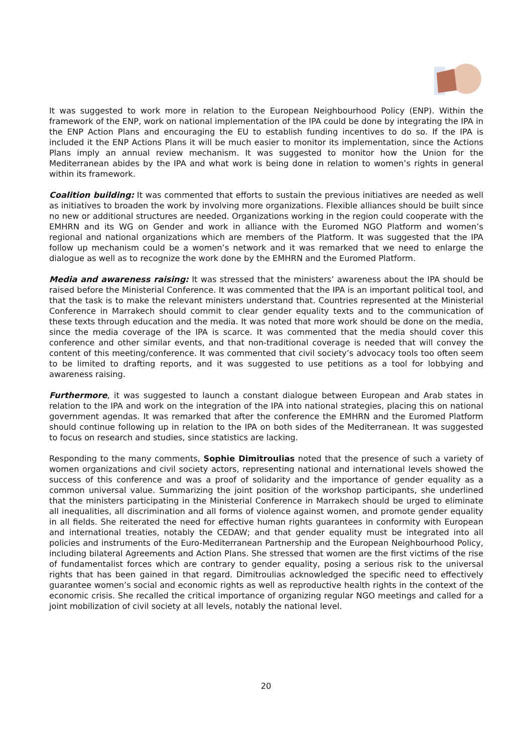It was suggested to work more in relation to the European Neighbourhood Policy (ENP). Within the framework of the ENP, work on national implementation of the IPA could be done by integrating the IPA in the ENP Action Plans and encouraging the EU to establish funding incentives to do so. If the IPA is included it the ENP Actions Plans it will be much easier to monitor its implementation, since the Actions Plans imply an annual review mechanism. It was suggested to monitor how the Union for the Mediterranean abides by the IPA and what work is being done in relation to women’s rights in general within its framework.
Coalition building: It was commented that efforts to sustain the previous initiatives are needed as well as initiatives to broaden the work by involving more organizations. Flexible alliances should be built since no new or additional structures are needed. Organizations working in the region could cooperate with the EMHRN and its WG on Gender and work in alliance with the Euromed NGO Platform and women’s regional and national organizations which are members of the Platform. It was suggested that the IPA follow up mechanism could be a women’s network and it was remarked that we need to enlarge the dialogue as well as to recognize the work done by the EMHRN and the Euromed Platform.
Media and awareness raising: It was stressed that the ministers’ awareness about the IPA should be raised before the Ministerial Conference. It was commented that the IPA is an important political tool, and that the task is to make the relevant ministers understand that. Countries represented at the Ministerial Conference in Marrakech should commit to clear gender equality texts and to the communication of these texts through education and the media. It was noted that more work should be done on the media, since the media coverage of the IPA is scarce. It was commented that the media should cover this conference and other similar events, and that non-traditional coverage is needed that will convey the content of this meeting/conference. It was commented that civil society’s advocacy tools too often seem to be limited to drafting reports, and it was suggested to use petitions as a tool for lobbying and awareness raising.
Furthermore, it was suggested to launch a constant dialogue between European and Arab states in relation to the IPA and work on the integration of the IPA into national strategies, placing this on national government agendas. It was remarked that after the conference the EMHRN and the Euromed Platform should continue following up in relation to the IPA on both sides of the Mediterranean. It was suggested to focus on research and studies, since statistics are lacking.
Responding to the many comments, Sophie Dimitroulias noted that the presence of such a variety of women organizations and civil society actors, representing national and international levels showed the success of this conference and was a proof of solidarity and the importance of gender equality as a common universal value. Summarizing the joint position of the workshop participants, she underlined that the ministers participating in the Ministerial Conference in Marrakech should be urged to eliminate all inequalities, all discrimination and all forms of violence against women, and promote gender equality in all fields. She reiterated the need for effective human rights guarantees in conformity with European and international treaties, notably the CEDAW; and that gender equality must be integrated into all policies and instruments of the Euro-Mediterranean Partnership and the European Neighbourhood Policy, including bilateral Agreements and Action Plans. She stressed that women are the first victims of the rise of fundamentalist forces which are contrary to gender equality, posing a serious risk to the universal rights that has been gained in that regard. Dimitroulias acknowledged the specific need to effectively guarantee women’s social and economic rights as well as reproductive health rights in the context of the economic crisis. She recalled the critical importance of organizing regular NGO meetings and called for a joint mobilization of civil society at all levels, notably the national level.
20